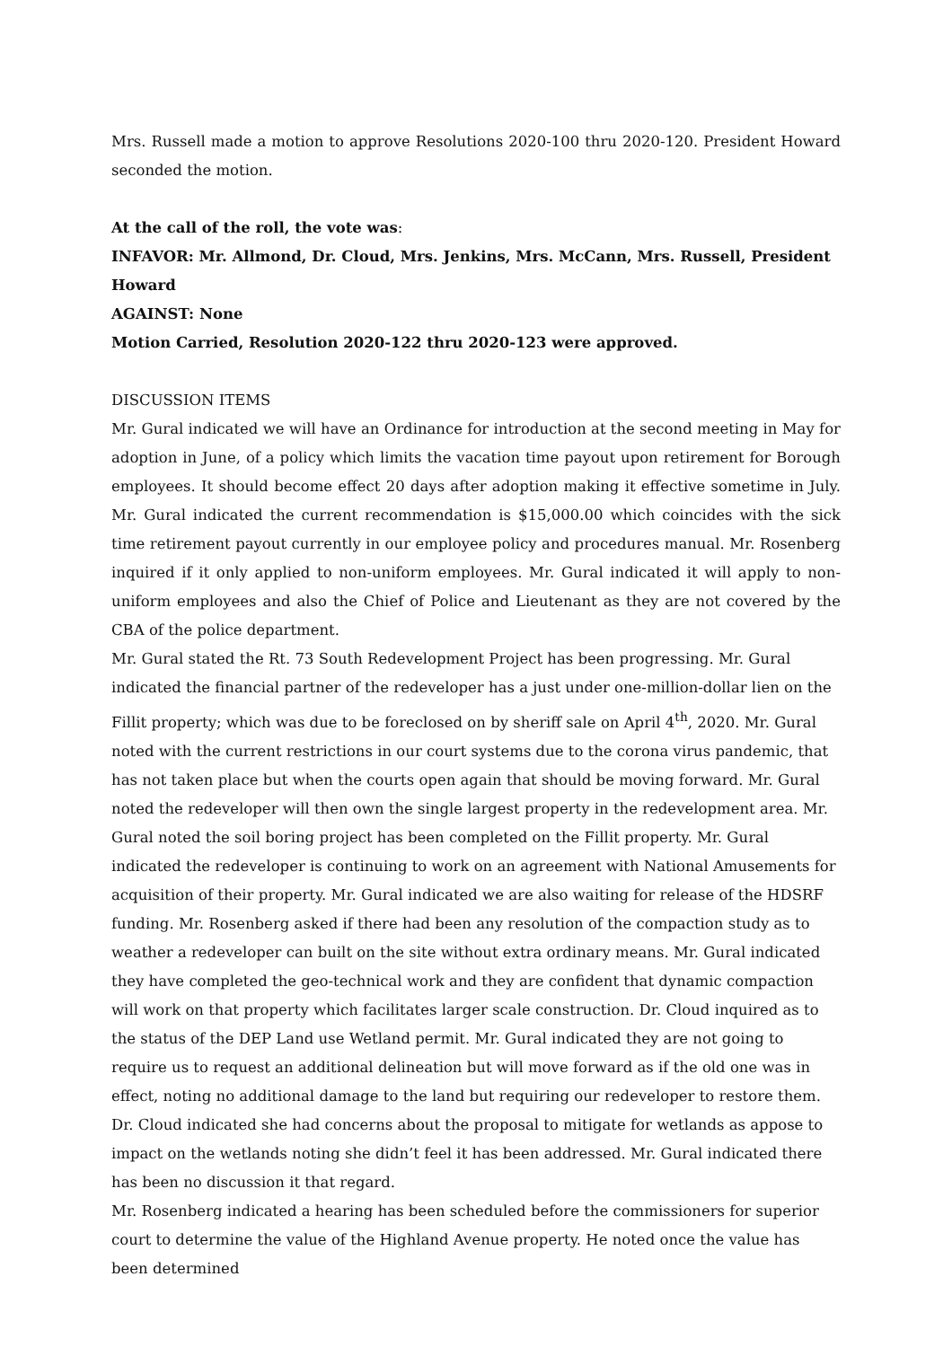Mrs. Russell made a motion to approve Resolutions 2020-100 thru 2020-120. President Howard seconded the motion.
At the call of the roll, the vote was:
INFAVOR: Mr. Allmond, Dr. Cloud, Mrs. Jenkins, Mrs. McCann, Mrs. Russell, President Howard
AGAINST: None
Motion Carried, Resolution 2020-122 thru 2020-123 were approved.
DISCUSSION ITEMS
Mr. Gural indicated we will have an Ordinance for introduction at the second meeting in May for adoption in June, of a policy which limits the vacation time payout upon retirement for Borough employees. It should become effect 20 days after adoption making it effective sometime in July. Mr. Gural indicated the current recommendation is $15,000.00 which coincides with the sick time retirement payout currently in our employee policy and procedures manual. Mr. Rosenberg inquired if it only applied to non-uniform employees. Mr. Gural indicated it will apply to non-uniform employees and also the Chief of Police and Lieutenant as they are not covered by the CBA of the police department.
Mr. Gural stated the Rt. 73 South Redevelopment Project has been progressing. Mr. Gural indicated the financial partner of the redeveloper has a just under one-million-dollar lien on the Fillit property; which was due to be foreclosed on by sheriff sale on April 4<sup>th</sup>, 2020. Mr. Gural noted with the current restrictions in our court systems due to the corona virus pandemic, that has not taken place but when the courts open again that should be moving forward. Mr. Gural noted the redeveloper will then own the single largest property in the redevelopment area. Mr. Gural noted the soil boring project has been completed on the Fillit property. Mr. Gural indicated the redeveloper is continuing to work on an agreement with National Amusements for acquisition of their property. Mr. Gural indicated we are also waiting for release of the HDSRF funding. Mr. Rosenberg asked if there had been any resolution of the compaction study as to weather a redeveloper can built on the site without extra ordinary means. Mr. Gural indicated they have completed the geo-technical work and they are confident that dynamic compaction will work on that property which facilitates larger scale construction. Dr. Cloud inquired as to the status of the DEP Land use Wetland permit. Mr. Gural indicated they are not going to require us to request an additional delineation but will move forward as if the old one was in effect, noting no additional damage to the land but requiring our redeveloper to restore them. Dr. Cloud indicated she had concerns about the proposal to mitigate for wetlands as appose to impact on the wetlands noting she didn’t feel it has been addressed. Mr. Gural indicated there has been no discussion it that regard.
Mr. Rosenberg indicated a hearing has been scheduled before the commissioners for superior court to determine the value of the Highland Avenue property. He noted once the value has been determined